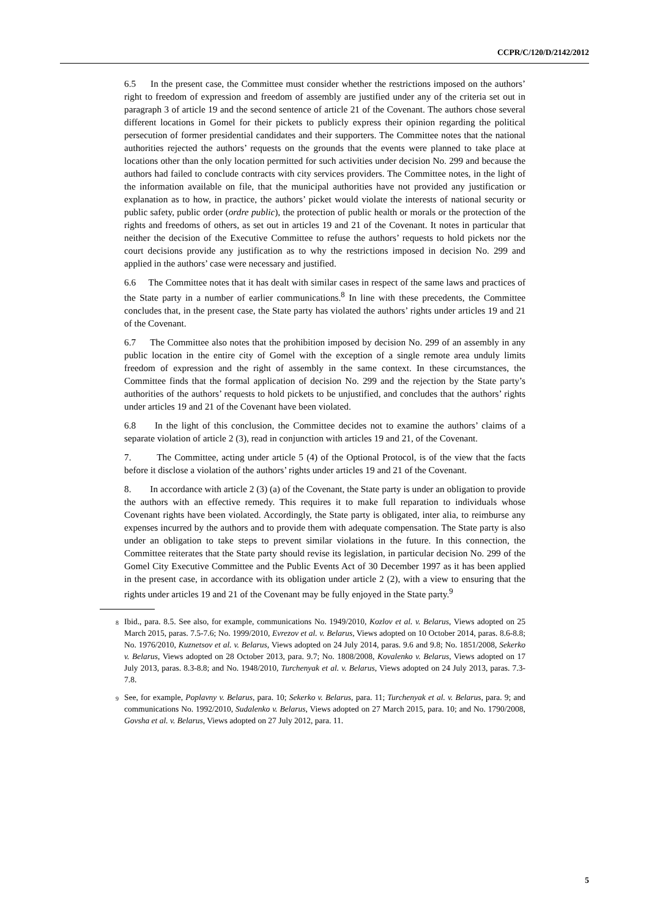CCPR/C/120/D/2142/2012
6.5 In the present case, the Committee must consider whether the restrictions imposed on the authors’ right to freedom of expression and freedom of assembly are justified under any of the criteria set out in paragraph 3 of article 19 and the second sentence of article 21 of the Covenant. The authors chose several different locations in Gomel for their pickets to publicly express their opinion regarding the political persecution of former presidential candidates and their supporters. The Committee notes that the national authorities rejected the authors’ requests on the grounds that the events were planned to take place at locations other than the only location permitted for such activities under decision No. 299 and because the authors had failed to conclude contracts with city services providers. The Committee notes, in the light of the information available on file, that the municipal authorities have not provided any justification or explanation as to how, in practice, the authors’ picket would violate the interests of national security or public safety, public order (ordre public), the protection of public health or morals or the protection of the rights and freedoms of others, as set out in articles 19 and 21 of the Covenant. It notes in particular that neither the decision of the Executive Committee to refuse the authors’ requests to hold pickets nor the court decisions provide any justification as to why the restrictions imposed in decision No. 299 and applied in the authors’ case were necessary and justified.
6.6 The Committee notes that it has dealt with similar cases in respect of the same laws and practices of the State party in a number of earlier communications.<sup>8</sup> In line with these precedents, the Committee concludes that, in the present case, the State party has violated the authors’ rights under articles 19 and 21 of the Covenant.
6.7 The Committee also notes that the prohibition imposed by decision No. 299 of an assembly in any public location in the entire city of Gomel with the exception of a single remote area unduly limits freedom of expression and the right of assembly in the same context. In these circumstances, the Committee finds that the formal application of decision No. 299 and the rejection by the State party’s authorities of the authors’ requests to hold pickets to be unjustified, and concludes that the authors’ rights under articles 19 and 21 of the Covenant have been violated.
6.8 In the light of this conclusion, the Committee decides not to examine the authors’ claims of a separate violation of article 2 (3), read in conjunction with articles 19 and 21, of the Covenant.
7. The Committee, acting under article 5 (4) of the Optional Protocol, is of the view that the facts before it disclose a violation of the authors’ rights under articles 19 and 21 of the Covenant.
8. In accordance with article 2 (3) (a) of the Covenant, the State party is under an obligation to provide the authors with an effective remedy. This requires it to make full reparation to individuals whose Covenant rights have been violated. Accordingly, the State party is obligated, inter alia, to reimburse any expenses incurred by the authors and to provide them with adequate compensation. The State party is also under an obligation to take steps to prevent similar violations in the future. In this connection, the Committee reiterates that the State party should revise its legislation, in particular decision No. 299 of the Gomel City Executive Committee and the Public Events Act of 30 December 1997 as it has been applied in the present case, in accordance with its obligation under article 2 (2), with a view to ensuring that the rights under articles 19 and 21 of the Covenant may be fully enjoyed in the State party.<sup>9</sup>
<sup>8</sup> Ibid., para. 8.5. See also, for example, communications No. 1949/2010, Kozlov et al. v. Belarus, Views adopted on 25 March 2015, paras. 7.5-7.6; No. 1999/2010, Evrezov et al. v. Belarus, Views adopted on 10 October 2014, paras. 8.6-8.8; No. 1976/2010, Kuznetsov et al. v. Belarus, Views adopted on 24 July 2014, paras. 9.6 and 9.8; No. 1851/2008, Sekerko v. Belarus, Views adopted on 28 October 2013, para. 9.7; No. 1808/2008, Kovalenko v. Belarus, Views adopted on 17 July 2013, paras. 8.3-8.8; and No. 1948/2010, Turchenyak et al. v. Belarus, Views adopted on 24 July 2013, paras. 7.3-7.8.
<sup>9</sup> See, for example, Poplavny v. Belarus, para. 10; Sekerko v. Belarus, para. 11; Turchenyak et al. v. Belarus, para. 9; and communications No. 1992/2010, Sudalenko v. Belarus, Views adopted on 27 March 2015, para. 10; and No. 1790/2008, Govsha et al. v. Belarus, Views adopted on 27 July 2012, para. 11.
5